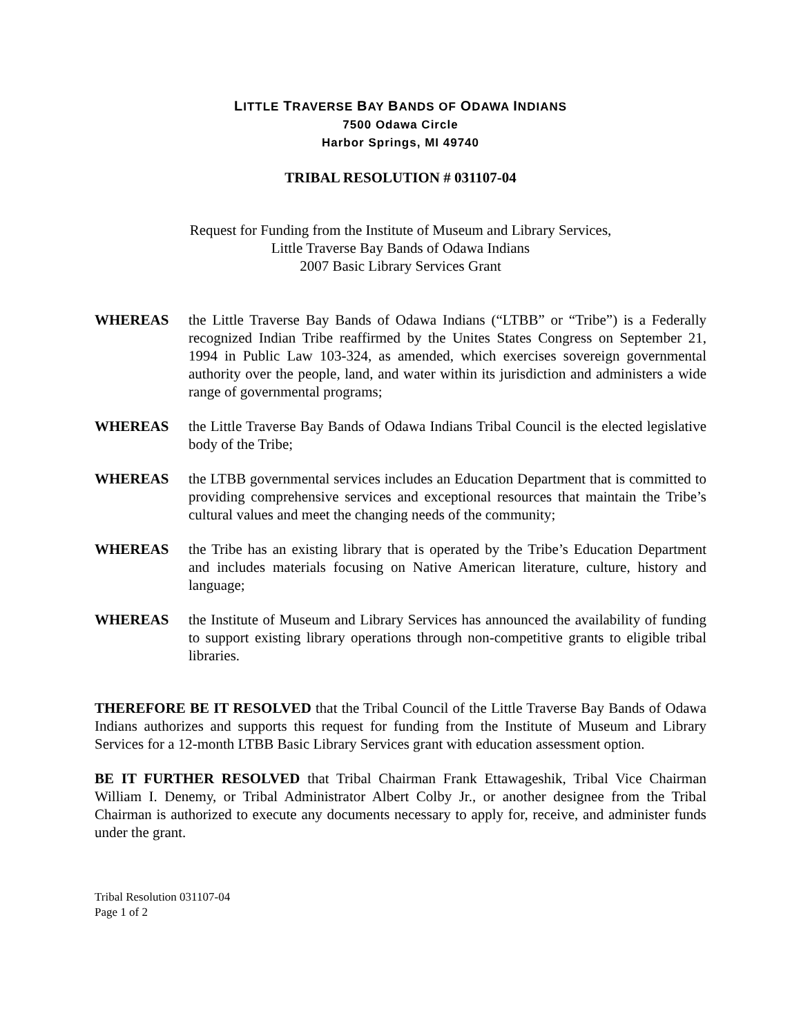LITTLE TRAVERSE BAY BANDS OF ODAWA INDIANS
7500 Odawa Circle
Harbor Springs, MI 49740
TRIBAL RESOLUTION # 031107-04
Request for Funding from the Institute of Museum and Library Services,
Little Traverse Bay Bands of Odawa Indians
2007 Basic Library Services Grant
WHEREAS the Little Traverse Bay Bands of Odawa Indians (“LTBB” or “Tribe”) is a Federally recognized Indian Tribe reaffirmed by the Unites States Congress on September 21, 1994 in Public Law 103-324, as amended, which exercises sovereign governmental authority over the people, land, and water within its jurisdiction and administers a wide range of governmental programs;
WHEREAS the Little Traverse Bay Bands of Odawa Indians Tribal Council is the elected legislative body of the Tribe;
WHEREAS the LTBB governmental services includes an Education Department that is committed to providing comprehensive services and exceptional resources that maintain the Tribe’s cultural values and meet the changing needs of the community;
WHEREAS the Tribe has an existing library that is operated by the Tribe’s Education Department and includes materials focusing on Native American literature, culture, history and language;
WHEREAS the Institute of Museum and Library Services has announced the availability of funding to support existing library operations through non-competitive grants to eligible tribal libraries.
THEREFORE BE IT RESOLVED that the Tribal Council of the Little Traverse Bay Bands of Odawa Indians authorizes and supports this request for funding from the Institute of Museum and Library Services for a 12-month LTBB Basic Library Services grant with education assessment option.
BE IT FURTHER RESOLVED that Tribal Chairman Frank Ettawageshik, Tribal Vice Chairman William I. Denemy, or Tribal Administrator Albert Colby Jr., or another designee from the Tribal Chairman is authorized to execute any documents necessary to apply for, receive, and administer funds under the grant.
Tribal Resolution 031107-04
Page 1 of 2